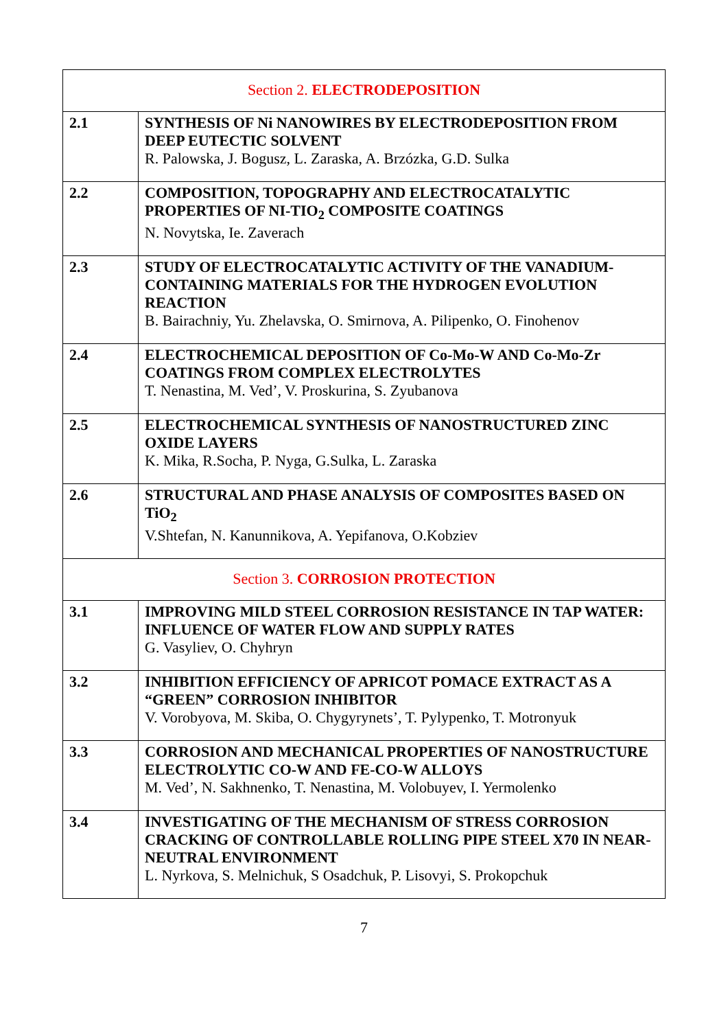| Section 2. ELECTRODEPOSITION | |
| 2.1 | SYNTHESIS OF Ni NANOWIRES BY ELECTRODEPOSITION FROM DEEP EUTECTIC SOLVENT R. Palowska, J. Bogusz, L. Zaraska, A. Brzózka, G.D. Sulka |
| 2.2 | COMPOSITION, TOPOGRAPHY AND ELECTROCATALYTIC PROPERTIES OF NI-TIO<sub>2</sub> COMPOSITE COATINGS N. Novytska, Ie. Zaverach |
| 2.3 | STUDY OF ELECTROCATALYTIC ACTIVITY OF THE VANADIUM-CONTAINING MATERIALS FOR THE HYDROGEN EVOLUTION REACTION B. Bairachniy, Yu. Zhelavska, O. Smirnova, A. Pilipenko, O. Finohenov |
| 2.4 | ELECTROCHEMICAL DEPOSITION OF Co-Mo-W AND Co-Mo-Zr COATINGS FROM COMPLEX ELECTROLYTES T. Nenastina, M. Ved’, V. Proskurina, S. Zyubanova |
| 2.5 | ELECTROCHEMICAL SYNTHESIS OF NANOSTRUCTURED ZINC OXIDE LAYERS K. Mika, R.Socha, P. Nyga, G.Sulka, L. Zaraska |
| 2.6 | STRUCTURAL AND PHASE ANALYSIS OF COMPOSITES BASED ON TiO<sub>2</sub> V.Shtefan, N. Kanunnikova, A. Yepifanova, O.Kobziev |
| Section 3. CORROSION PROTECTION | |
| 3.1 | IMPROVING MILD STEEL CORROSION RESISTANCE IN TAP WATER: INFLUENCE OF WATER FLOW AND SUPPLY RATES G. Vasyliev, O. Chyhryn |
| 3.2 | INHIBITION EFFICIENCY OF APRICOT POMACE EXTRACT AS A “GREEN” CORROSION INHIBITOR V. Vorobyova, M. Skiba, O. Chygyrynets’, T. Pylypenko, T. Motronyuk |
| 3.3 | CORROSION AND MECHANICAL PROPERTIES OF NANOSTRUCTURE ELECTROLYTIC CO-W AND FE-CO-W ALLOYS M. Ved’, N. Sakhnenko, T. Nenastina, M. Volobuyev, I. Yermolenko |
| 3.4 | INVESTIGATING OF THE MECHANISM OF STRESS CORROSION CRACKING OF CONTROLLABLE ROLLING PIPE STEEL X70 IN NEAR-NEUTRAL ENVIRONMENT L. Nyrkova, S. Melnichuk, S Osadchuk, P. Lisovyi, S. Prokopchuk |
7